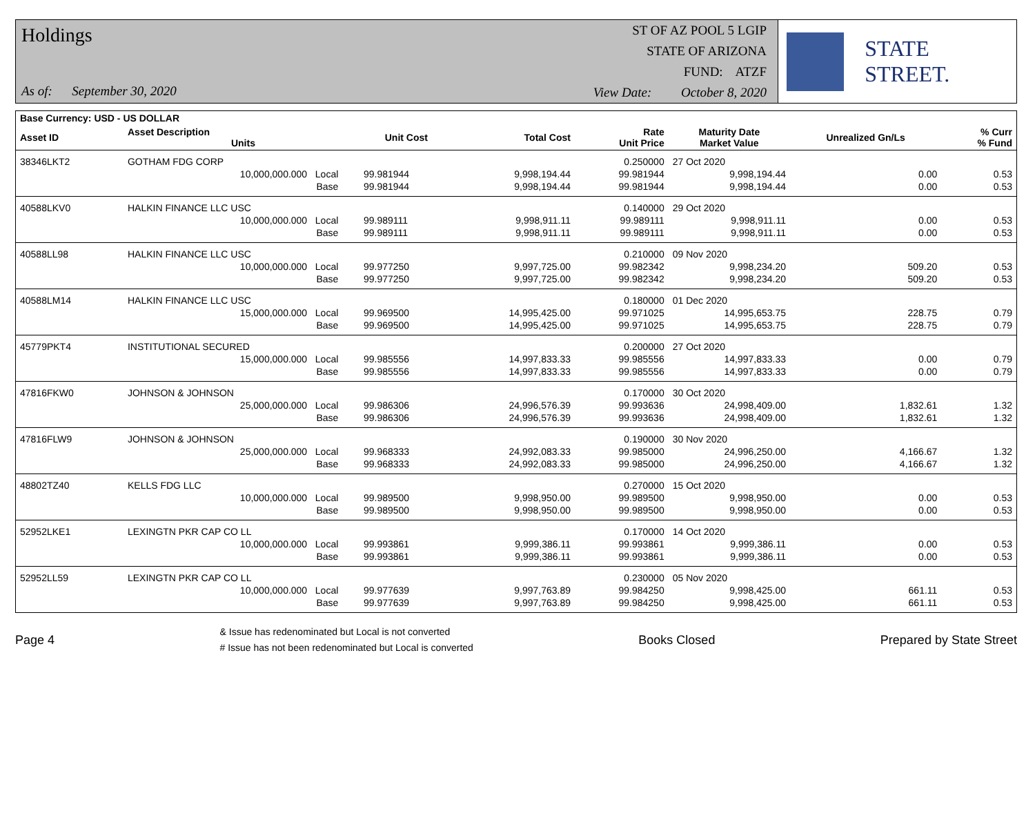Holdings
As of: September 30, 2020
ST OF AZ POOL 5 LGIP
STATE OF ARIZONA
FUND: ATZF
View Date: October 8, 2020
STATE STREET.
| Base Currency: USD - US DOLLAR | | | | | | | | |
| --- | --- | --- | --- | --- | --- | --- | --- | --- |
| Asset ID | Asset Description Units | | Unit Cost | Total Cost | Rate Unit Price | Maturity Date Market Value | Unrealized Gn/Ls | % Curr % Fund |
| 38346LKT2 | GOTHAM FDG CORP | | | | 0.250000 | 27 Oct 2020 | | |
| | 10,000,000.000 Local | | 99.981944 | 9,998,194.44 | 99.981944 | 9,998,194.44 | 0.00 | 0.53 |
| | Base | | 99.981944 | 9,998,194.44 | 99.981944 | 9,998,194.44 | 0.00 | 0.53 |
| 40588LKV0 | HALKIN FINANCE LLC USC | | | | 0.140000 | 29 Oct 2020 | | |
| | 10,000,000.000 Local | | 99.989111 | 9,998,911.11 | 99.989111 | 9,998,911.11 | 0.00 | 0.53 |
| | Base | | 99.989111 | 9,998,911.11 | 99.989111 | 9,998,911.11 | 0.00 | 0.53 |
| 40588LL98 | HALKIN FINANCE LLC USC | | | | 0.210000 | 09 Nov 2020 | | |
| | 10,000,000.000 Local | | 99.977250 | 9,997,725.00 | 99.982342 | 9,998,234.20 | 509.20 | 0.53 |
| | Base | | 99.977250 | 9,997,725.00 | 99.982342 | 9,998,234.20 | 509.20 | 0.53 |
| 40588LM14 | HALKIN FINANCE LLC USC | | | | 0.180000 | 01 Dec 2020 | | |
| | 15,000,000.000 Local | | 99.969500 | 14,995,425.00 | 99.971025 | 14,995,653.75 | 228.75 | 0.79 |
| | Base | | 99.969500 | 14,995,425.00 | 99.971025 | 14,995,653.75 | 228.75 | 0.79 |
| 45779PKT4 | INSTITUTIONAL SECURED | | | | 0.200000 | 27 Oct 2020 | | |
| | 15,000,000.000 Local | | 99.985556 | 14,997,833.33 | 99.985556 | 14,997,833.33 | 0.00 | 0.79 |
| | Base | | 99.985556 | 14,997,833.33 | 99.985556 | 14,997,833.33 | 0.00 | 0.79 |
| 47816FKW0 | JOHNSON & JOHNSON | | | | 0.170000 | 30 Oct 2020 | | |
| | 25,000,000.000 Local | | 99.986306 | 24,996,576.39 | 99.993636 | 24,998,409.00 | 1,832.61 | 1.32 |
| | Base | | 99.986306 | 24,996,576.39 | 99.993636 | 24,998,409.00 | 1,832.61 | 1.32 |
| 47816FLW9 | JOHNSON & JOHNSON | | | | 0.190000 | 30 Nov 2020 | | |
| | 25,000,000.000 Local | | 99.968333 | 24,992,083.33 | 99.985000 | 24,996,250.00 | 4,166.67 | 1.32 |
| | Base | | 99.968333 | 24,992,083.33 | 99.985000 | 24,996,250.00 | 4,166.67 | 1.32 |
| 48802TZ40 | KELLS FDG LLC | | | | 0.270000 | 15 Oct 2020 | | |
| | 10,000,000.000 Local | | 99.989500 | 9,998,950.00 | 99.989500 | 9,998,950.00 | 0.00 | 0.53 |
| | Base | | 99.989500 | 9,998,950.00 | 99.989500 | 9,998,950.00 | 0.00 | 0.53 |
| 52952LKE1 | LEXINGTN PKR CAP CO LL | | | | 0.170000 | 14 Oct 2020 | | |
| | 10,000,000.000 Local | | 99.993861 | 9,999,386.11 | 99.993861 | 9,999,386.11 | 0.00 | 0.53 |
| | Base | | 99.993861 | 9,999,386.11 | 99.993861 | 9,999,386.11 | 0.00 | 0.53 |
| 52952LL59 | LEXINGTN PKR CAP CO LL | | | | 0.230000 | 05 Nov 2020 | | |
| | 10,000,000.000 Local | | 99.977639 | 9,997,763.89 | 99.984250 | 9,998,425.00 | 661.11 | 0.53 |
| | Base | | 99.977639 | 9,997,763.89 | 99.984250 | 9,998,425.00 | 661.11 | 0.53 |
Page 4
& Issue has redenominated but Local is not converted
# Issue has not been redenominated but Local is converted
Books Closed Prepared by State Street